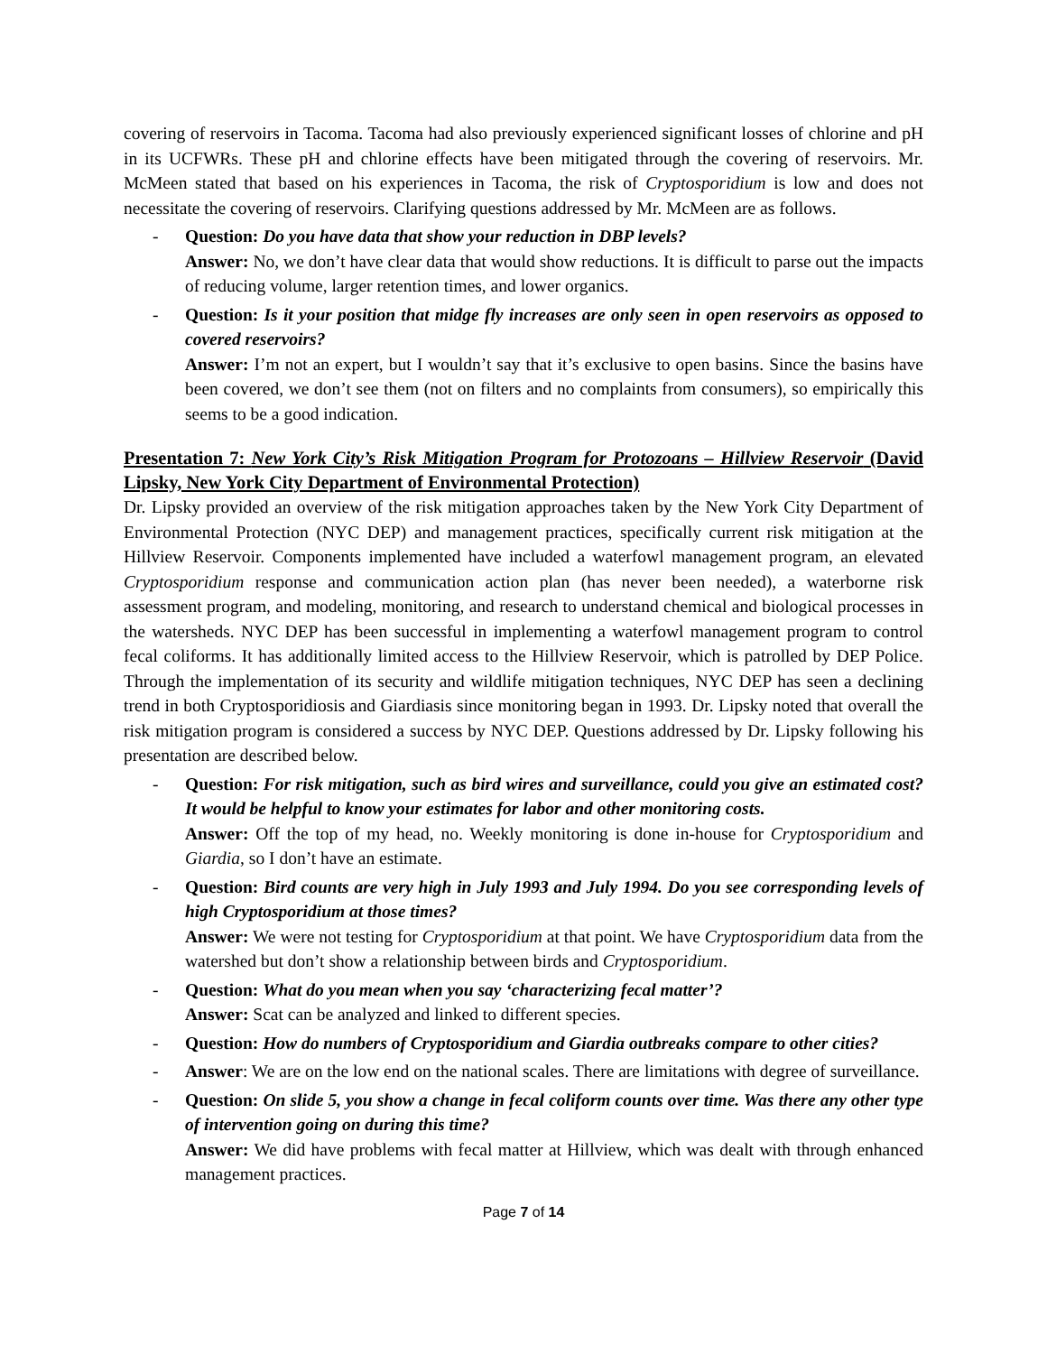covering of reservoirs in Tacoma. Tacoma had also previously experienced significant losses of chlorine and pH in its UCFWRs. These pH and chlorine effects have been mitigated through the covering of reservoirs. Mr. McMeen stated that based on his experiences in Tacoma, the risk of Cryptosporidium is low and does not necessitate the covering of reservoirs. Clarifying questions addressed by Mr. McMeen are as follows.
- Question: Do you have data that show your reduction in DBP levels?
Answer: No, we don’t have clear data that would show reductions. It is difficult to parse out the impacts of reducing volume, larger retention times, and lower organics.
- Question: Is it your position that midge fly increases are only seen in open reservoirs as opposed to covered reservoirs?
Answer: I’m not an expert, but I wouldn’t say that it’s exclusive to open basins. Since the basins have been covered, we don’t see them (not on filters and no complaints from consumers), so empirically this seems to be a good indication.
Presentation 7: New York City’s Risk Mitigation Program for Protozoans – Hillview Reservoir (David Lipsky, New York City Department of Environmental Protection)
Dr. Lipsky provided an overview of the risk mitigation approaches taken by the New York City Department of Environmental Protection (NYC DEP) and management practices, specifically current risk mitigation at the Hillview Reservoir. Components implemented have included a waterfowl management program, an elevated Cryptosporidium response and communication action plan (has never been needed), a waterborne risk assessment program, and modeling, monitoring, and research to understand chemical and biological processes in the watersheds. NYC DEP has been successful in implementing a waterfowl management program to control fecal coliforms. It has additionally limited access to the Hillview Reservoir, which is patrolled by DEP Police. Through the implementation of its security and wildlife mitigation techniques, NYC DEP has seen a declining trend in both Cryptosporidiosis and Giardiasis since monitoring began in 1993. Dr. Lipsky noted that overall the risk mitigation program is considered a success by NYC DEP. Questions addressed by Dr. Lipsky following his presentation are described below.
- Question: For risk mitigation, such as bird wires and surveillance, could you give an estimated cost? It would be helpful to know your estimates for labor and other monitoring costs.
Answer: Off the top of my head, no. Weekly monitoring is done in-house for Cryptosporidium and Giardia, so I don’t have an estimate.
- Question: Bird counts are very high in July 1993 and July 1994. Do you see corresponding levels of high Cryptosporidium at those times?
Answer: We were not testing for Cryptosporidium at that point. We have Cryptosporidium data from the watershed but don’t show a relationship between birds and Cryptosporidium.
- Question: What do you mean when you say ‘characterizing fecal matter’?
Answer: Scat can be analyzed and linked to different species.
- Question: How do numbers of Cryptosporidium and Giardia outbreaks compare to other cities?
- Answer: We are on the low end on the national scales. There are limitations with degree of surveillance.
- Question: On slide 5, you show a change in fecal coliform counts over time. Was there any other type of intervention going on during this time?
Answer: We did have problems with fecal matter at Hillview, which was dealt with through enhanced management practices.
Page 7 of 14